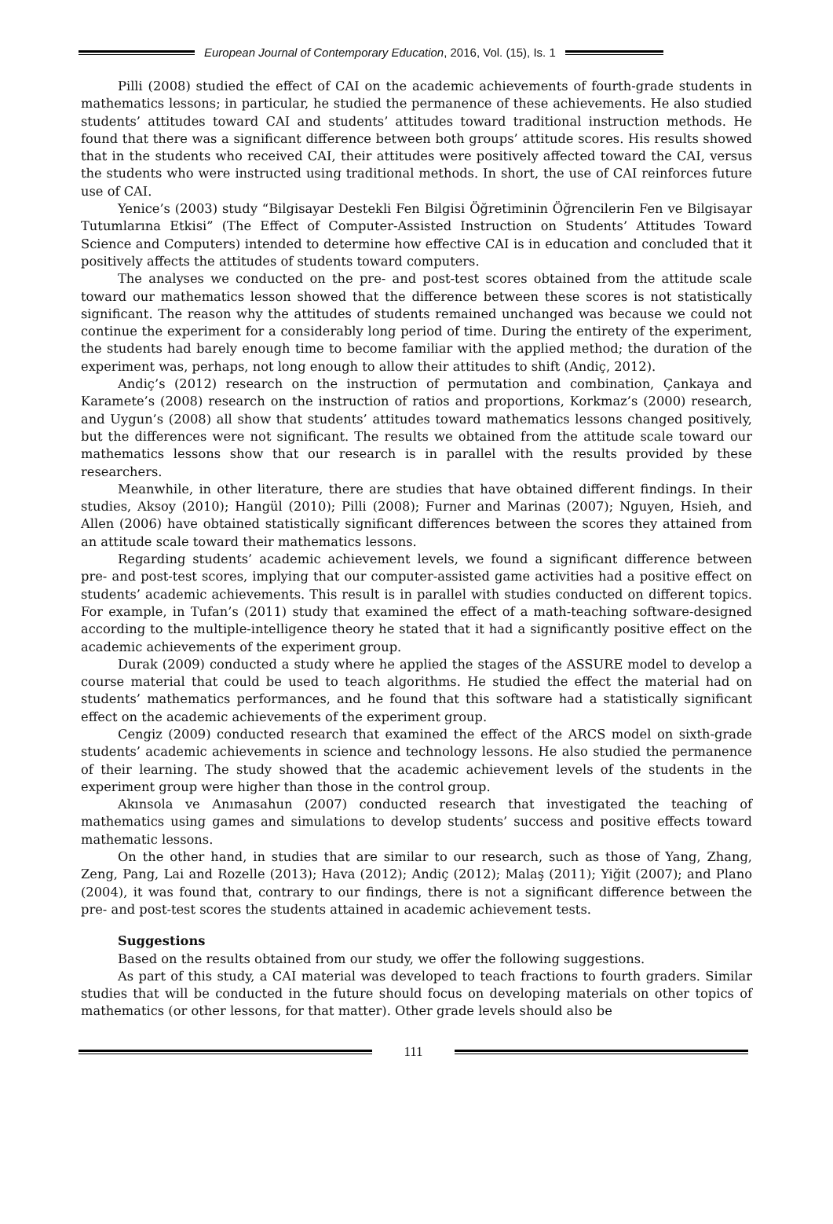European Journal of Contemporary Education, 2016, Vol. (15), Is. 1
Pilli (2008) studied the effect of CAI on the academic achievements of fourth-grade students in mathematics lessons; in particular, he studied the permanence of these achievements. He also studied students’ attitudes toward CAI and students’ attitudes toward traditional instruction methods. He found that there was a significant difference between both groups’ attitude scores. His results showed that in the students who received CAI, their attitudes were positively affected toward the CAI, versus the students who were instructed using traditional methods. In short, the use of CAI reinforces future use of CAI.
Yenice’s (2003) study “Bilgisayar Destekli Fen Bilgisi Öğretiminin Öğrencilerin Fen ve Bilgisayar Tutumlarına Etkisi” (The Effect of Computer-Assisted Instruction on Students’ Attitudes Toward Science and Computers) intended to determine how effective CAI is in education and concluded that it positively affects the attitudes of students toward computers.
The analyses we conducted on the pre- and post-test scores obtained from the attitude scale toward our mathematics lesson showed that the difference between these scores is not statistically significant. The reason why the attitudes of students remained unchanged was because we could not continue the experiment for a considerably long period of time. During the entirety of the experiment, the students had barely enough time to become familiar with the applied method; the duration of the experiment was, perhaps, not long enough to allow their attitudes to shift (Andiç, 2012).
Andiç’s (2012) research on the instruction of permutation and combination, Çankaya and Karamete’s (2008) research on the instruction of ratios and proportions, Korkmaz’s (2000) research, and Uygun’s (2008) all show that students’ attitudes toward mathematics lessons changed positively, but the differences were not significant. The results we obtained from the attitude scale toward our mathematics lessons show that our research is in parallel with the results provided by these researchers.
Meanwhile, in other literature, there are studies that have obtained different findings. In their studies, Aksoy (2010); Hangül (2010); Pilli (2008); Furner and Marinas (2007); Nguyen, Hsieh, and Allen (2006) have obtained statistically significant differences between the scores they attained from an attitude scale toward their mathematics lessons.
Regarding students’ academic achievement levels, we found a significant difference between pre- and post-test scores, implying that our computer-assisted game activities had a positive effect on students’ academic achievements. This result is in parallel with studies conducted on different topics. For example, in Tufan’s (2011) study that examined the effect of a math-teaching software-designed according to the multiple-intelligence theory he stated that it had a significantly positive effect on the academic achievements of the experiment group.
Durak (2009) conducted a study where he applied the stages of the ASSURE model to develop a course material that could be used to teach algorithms. He studied the effect the material had on students’ mathematics performances, and he found that this software had a statistically significant effect on the academic achievements of the experiment group.
Cengiz (2009) conducted research that examined the effect of the ARCS model on sixth-grade students’ academic achievements in science and technology lessons. He also studied the permanence of their learning. The study showed that the academic achievement levels of the students in the experiment group were higher than those in the control group.
Akınsola ve Anımasahun (2007) conducted research that investigated the teaching of mathematics using games and simulations to develop students’ success and positive effects toward mathematic lessons.
On the other hand, in studies that are similar to our research, such as those of Yang, Zhang, Zeng, Pang, Lai and Rozelle (2013); Hava (2012); Andiç (2012); Malaş (2011); Yiğit (2007); and Plano (2004), it was found that, contrary to our findings, there is not a significant difference between the pre- and post-test scores the students attained in academic achievement tests.
Suggestions
Based on the results obtained from our study, we offer the following suggestions.
As part of this study, a CAI material was developed to teach fractions to fourth graders. Similar studies that will be conducted in the future should focus on developing materials on other topics of mathematics (or other lessons, for that matter). Other grade levels should also be
111